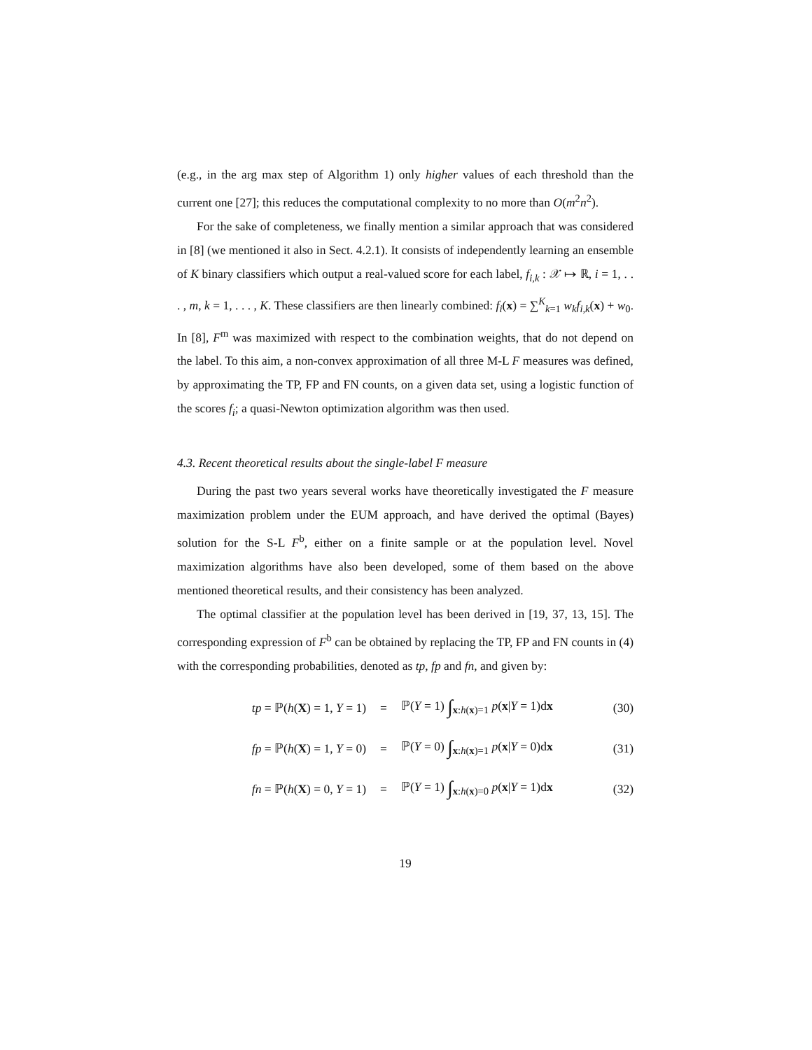(e.g., in the arg max step of Algorithm 1) only higher values of each threshold than the current one [27]; this reduces the computational complexity to no more than O(m<sup>2</sup>n<sup>2</sup>).
For the sake of completeness, we finally mention a similar approach that was considered in [8] (we mentioned it also in Sect. 4.2.1). It consists of independently learning an ensemble of K binary classifiers which output a real-valued score for each label, f<sub>i,k</sub> : 𝒳 ↦ ℝ, i = 1, . . . , m, k = 1, . . . , K. These classifiers are then linearly combined: f<sub>i</sub>(x) = ∑<sup>K</sup><sub>k=1</sub> w<sub>k</sub>f<sub>i,k</sub>(x) + w<sub>0</sub>. In [8], F<sup>m</sup> was maximized with respect to the combination weights, that do not depend on the label. To this aim, a non-convex approximation of all three M-L F measures was defined, by approximating the TP, FP and FN counts, on a given data set, using a logistic function of the scores f<sub>i</sub>; a quasi-Newton optimization algorithm was then used.
4.3. Recent theoretical results about the single-label F measure
During the past two years several works have theoretically investigated the F measure maximization problem under the EUM approach, and have derived the optimal (Bayes) solution for the S-L F<sup>b</sup>, either on a finite sample or at the population level. Novel maximization algorithms have also been developed, some of them based on the above mentioned theoretical results, and their consistency has been analyzed.
The optimal classifier at the population level has been derived in [19, 37, 13, 15]. The corresponding expression of F<sup>b</sup> can be obtained by replacing the TP, FP and FN counts in (4) with the corresponding probabilities, denoted as tp, fp and fn, and given by:
| tp = ℙ( h ( X ) = 1, Y = 1) | = | ℙ( Y = 1) ∫<sub>x:h(x)=1</sub> p ( x / Y = 1)d x | (30) |
| fp = ℙ( h ( X ) = 1, Y = 0) | = | ℙ( Y = 0) ∫<sub>x:h(x)=1</sub> p ( x / Y = 0)d x | (31) |
| fn = ℙ( h ( X ) = 0, Y = 1) | = | ℙ( Y = 1) ∫<sub>x:h(x)=0</sub> p ( x / Y = 1)d x | (32) |
19